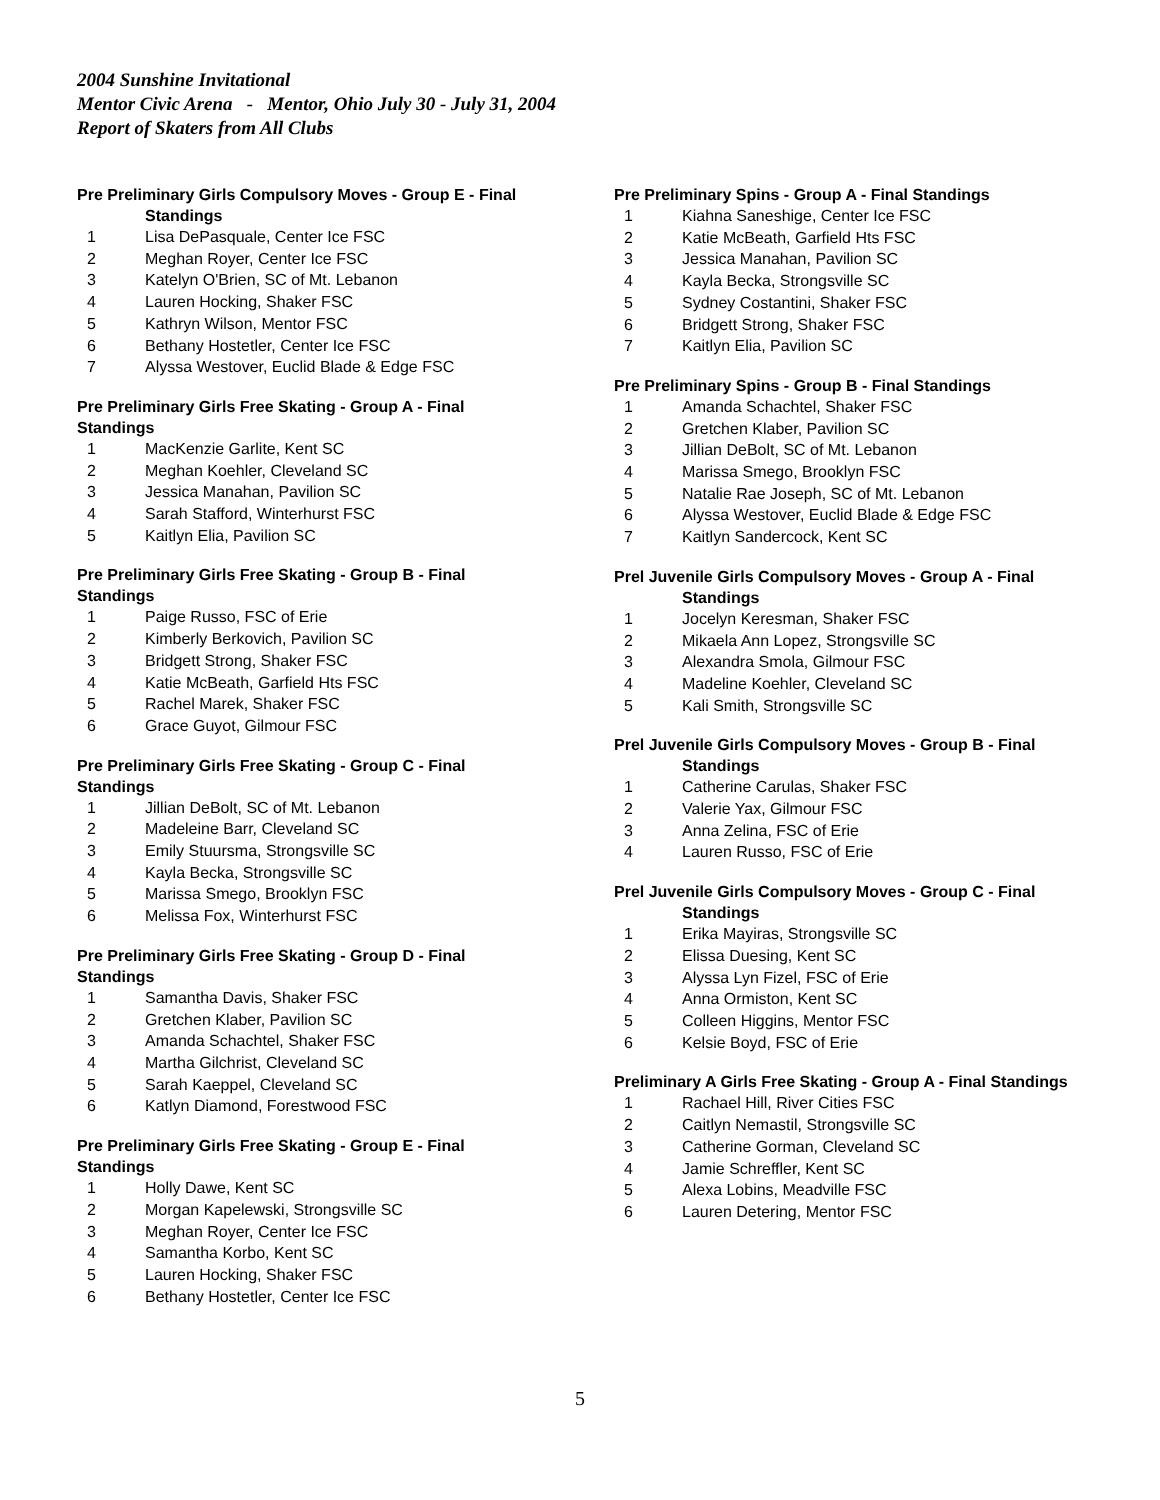2004 Sunshine Invitational
Mentor Civic Arena - Mentor, Ohio July 30 - July 31, 2004
Report of Skaters from All Clubs
Pre Preliminary Girls Compulsory Moves - Group E - Final
Standings
1 Lisa DePasquale, Center Ice FSC
2 Meghan Royer, Center Ice FSC
3 Katelyn O'Brien, SC of Mt. Lebanon
4 Lauren Hocking, Shaker FSC
5 Kathryn Wilson, Mentor FSC
6 Bethany Hostetler, Center Ice FSC
7 Alyssa Westover, Euclid Blade & Edge FSC
Pre Preliminary Girls Free Skating - Group A - Final Standings
1 MacKenzie Garlite, Kent SC
2 Meghan Koehler, Cleveland SC
3 Jessica Manahan, Pavilion SC
4 Sarah Stafford, Winterhurst FSC
5 Kaitlyn Elia, Pavilion SC
Pre Preliminary Girls Free Skating - Group B - Final Standings
1 Paige Russo, FSC of Erie
2 Kimberly Berkovich, Pavilion SC
3 Bridgett Strong, Shaker FSC
4 Katie McBeath, Garfield Hts FSC
5 Rachel Marek, Shaker FSC
6 Grace Guyot, Gilmour FSC
Pre Preliminary Girls Free Skating - Group C - Final Standings
1 Jillian DeBolt, SC of Mt. Lebanon
2 Madeleine Barr, Cleveland SC
3 Emily Stuursma, Strongsville SC
4 Kayla Becka, Strongsville SC
5 Marissa Smego, Brooklyn FSC
6 Melissa Fox, Winterhurst FSC
Pre Preliminary Girls Free Skating - Group D - Final Standings
1 Samantha Davis, Shaker FSC
2 Gretchen Klaber, Pavilion SC
3 Amanda Schachtel, Shaker FSC
4 Martha Gilchrist, Cleveland SC
5 Sarah Kaeppel, Cleveland SC
6 Katlyn Diamond, Forestwood FSC
Pre Preliminary Girls Free Skating - Group E - Final Standings
1 Holly Dawe, Kent SC
2 Morgan Kapelewski, Strongsville SC
3 Meghan Royer, Center Ice FSC
4 Samantha Korbo, Kent SC
5 Lauren Hocking, Shaker FSC
6 Bethany Hostetler, Center Ice FSC
Pre Preliminary Spins - Group A - Final Standings
1 Kiahna Saneshige, Center Ice FSC
2 Katie McBeath, Garfield Hts FSC
3 Jessica Manahan, Pavilion SC
4 Kayla Becka, Strongsville SC
5 Sydney Costantini, Shaker FSC
6 Bridgett Strong, Shaker FSC
7 Kaitlyn Elia, Pavilion SC
Pre Preliminary Spins - Group B - Final Standings
1 Amanda Schachtel, Shaker FSC
2 Gretchen Klaber, Pavilion SC
3 Jillian DeBolt, SC of Mt. Lebanon
4 Marissa Smego, Brooklyn FSC
5 Natalie Rae Joseph, SC of Mt. Lebanon
6 Alyssa Westover, Euclid Blade & Edge FSC
7 Kaitlyn Sandercock, Kent SC
Prel Juvenile Girls Compulsory Moves - Group A - Final
Standings
1 Jocelyn Keresman, Shaker FSC
2 Mikaela Ann Lopez, Strongsville SC
3 Alexandra Smola, Gilmour FSC
4 Madeline Koehler, Cleveland SC
5 Kali Smith, Strongsville SC
Prel Juvenile Girls Compulsory Moves - Group B - Final
Standings
1 Catherine Carulas, Shaker FSC
2 Valerie Yax, Gilmour FSC
3 Anna Zelina, FSC of Erie
4 Lauren Russo, FSC of Erie
Prel Juvenile Girls Compulsory Moves - Group C - Final
Standings
1 Erika Mayiras, Strongsville SC
2 Elissa Duesing, Kent SC
3 Alyssa Lyn Fizel, FSC of Erie
4 Anna Ormiston, Kent SC
5 Colleen Higgins, Mentor FSC
6 Kelsie Boyd, FSC of Erie
Preliminary A Girls Free Skating - Group A - Final Standings
1 Rachael Hill, River Cities FSC
2 Caitlyn Nemastil, Strongsville SC
3 Catherine Gorman, Cleveland SC
4 Jamie Schreffler, Kent SC
5 Alexa Lobins, Meadville FSC
6 Lauren Detering, Mentor FSC
5